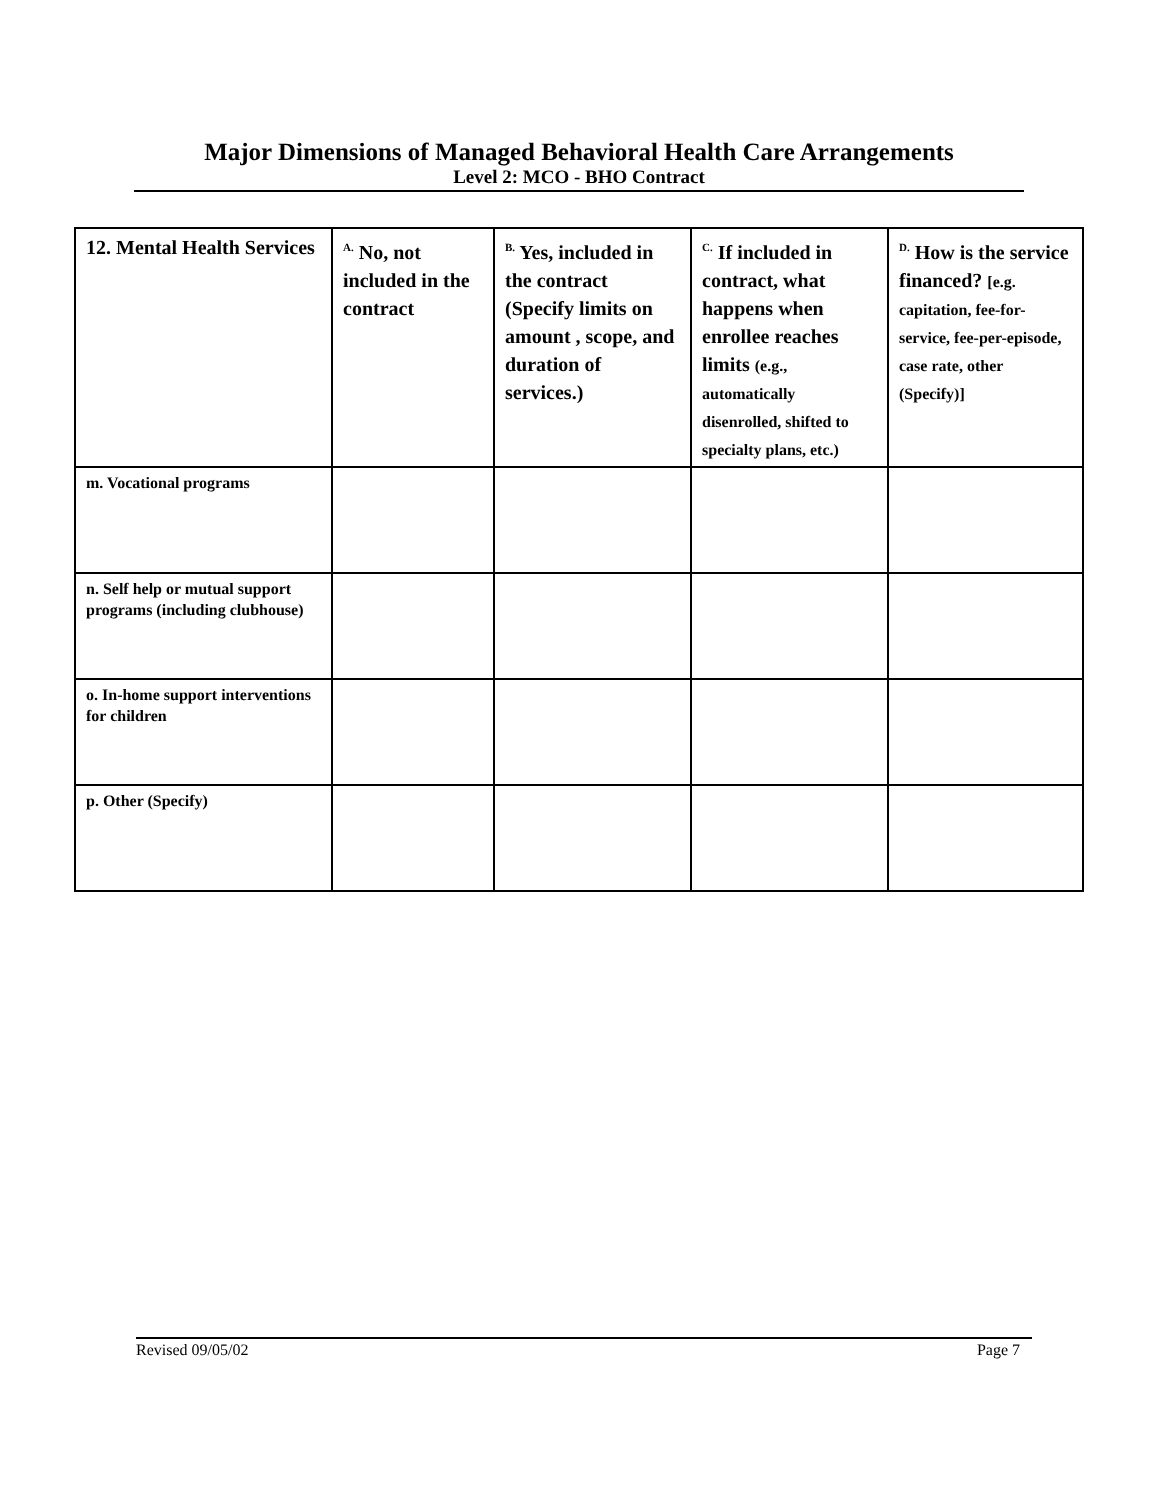Major Dimensions of Managed Behavioral Health Care Arrangements
Level 2: MCO - BHO Contract
| 12. Mental Health Services | <sup>A.</sup> No, not included in the contract | <sup>B.</sup> Yes, included in the contract (Specify limits on amount , scope, and duration of services.) | <sup>C.</sup> If included in contract, what happens when enrollee reaches limits (e.g., automatically disenrolled, shifted to specialty plans, etc.) | <sup>D.</sup> How is the service financed? [e.g. capitation, fee-for-service, fee-per-episode, case rate, other (Specify)] |
| --- | --- | --- | --- | --- |
| m. Vocational programs | | | | |
| n. Self help or mutual support programs (including clubhouse) | | | | |
| o. In-home support interventions for children | | | | |
| p. Other (Specify) | | | | |
Revised 09/05/02 Page 7